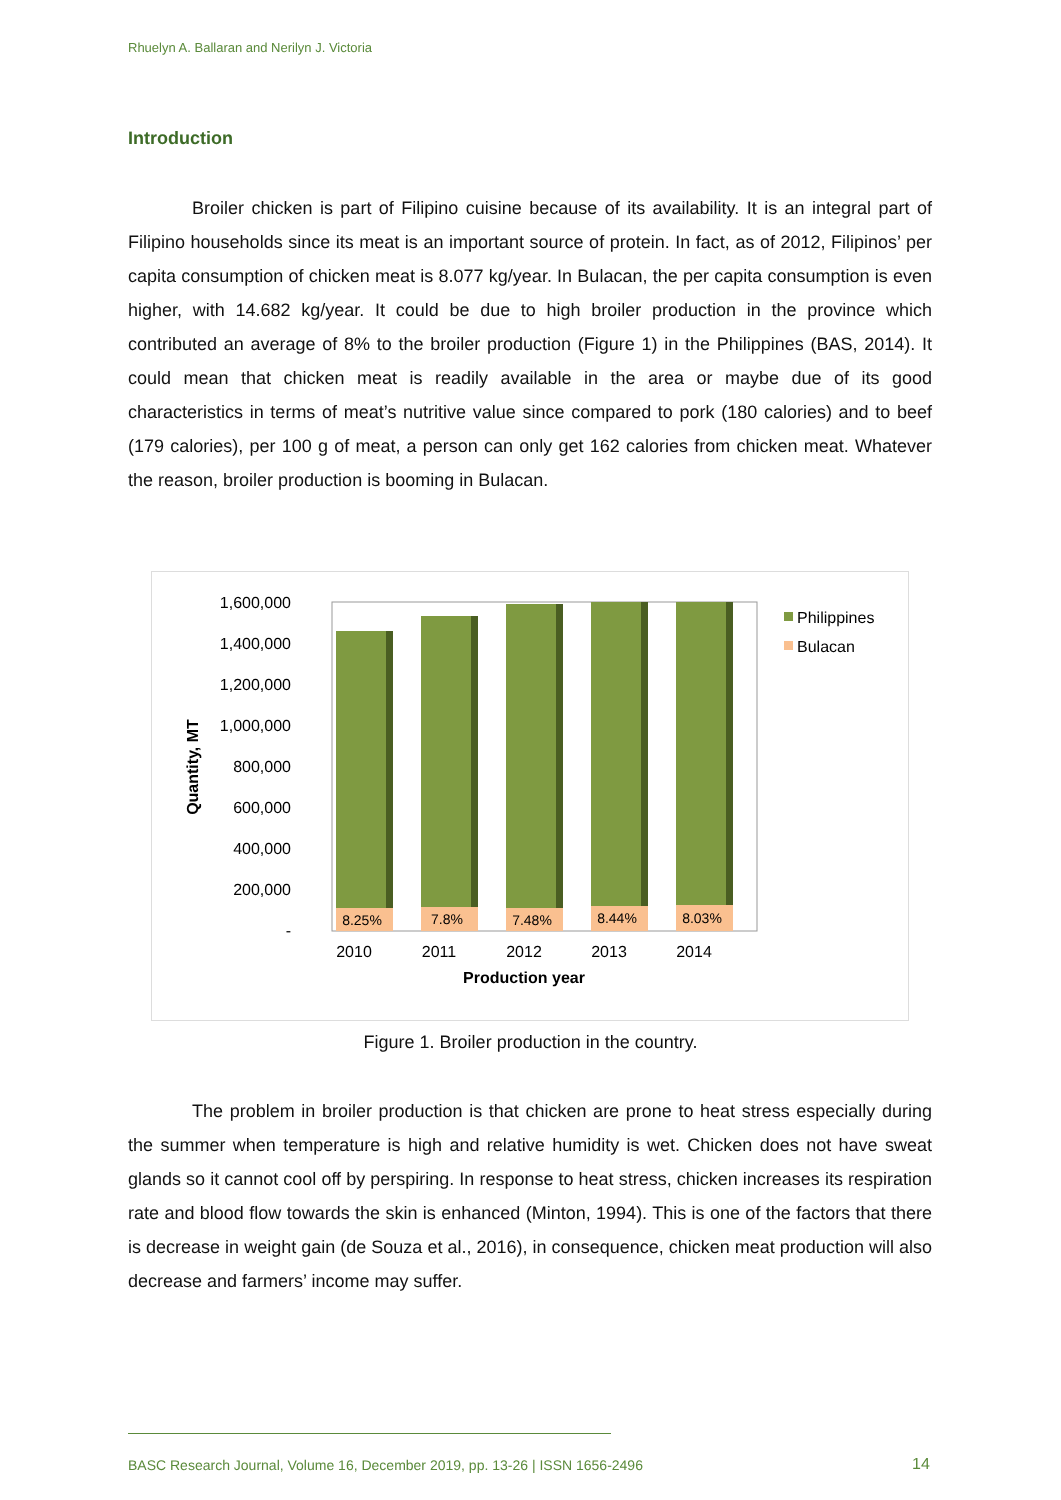Rhuelyn A. Ballaran and Nerilyn J. Victoria
Introduction
Broiler chicken is part of Filipino cuisine because of its availability. It is an integral part of Filipino households since its meat is an important source of protein. In fact, as of 2012, Filipinos’ per capita consumption of chicken meat is 8.077 kg/year. In Bulacan, the per capita consumption is even higher, with 14.682 kg/year. It could be due to high broiler production in the province which contributed an average of 8% to the broiler production (Figure 1) in the Philippines (BAS, 2014). It could mean that chicken meat is readily available in the area or maybe due of its good characteristics in terms of meat’s nutritive value since compared to pork (180 calories) and to beef (179 calories), per 100 g of meat, a person can only get 162 calories from chicken meat. Whatever the reason, broiler production is booming in Bulacan.
1,600,000
1,400,000
1,200,000
1,000,000
800,000
600,000
400,000
200,000
-
Quantity, MT
8.25%
7.8%
7.48%
8.44%
8.03%
2010
2011
2012
2013
2014
Production year
Philippines
Bulacan
Figure 1. Broiler production in the country.
The problem in broiler production is that chicken are prone to heat stress especially during the summer when temperature is high and relative humidity is wet. Chicken does not have sweat glands so it cannot cool off by perspiring. In response to heat stress, chicken increases its respiration rate and blood flow towards the skin is enhanced (Minton, 1994). This is one of the factors that there is decrease in weight gain (de Souza et al., 2016), in consequence, chicken meat production will also decrease and farmers’ income may suffer.
BASC Research Journal, Volume 16, December 2019, pp. 13-26 | ISSN 1656-2496
14